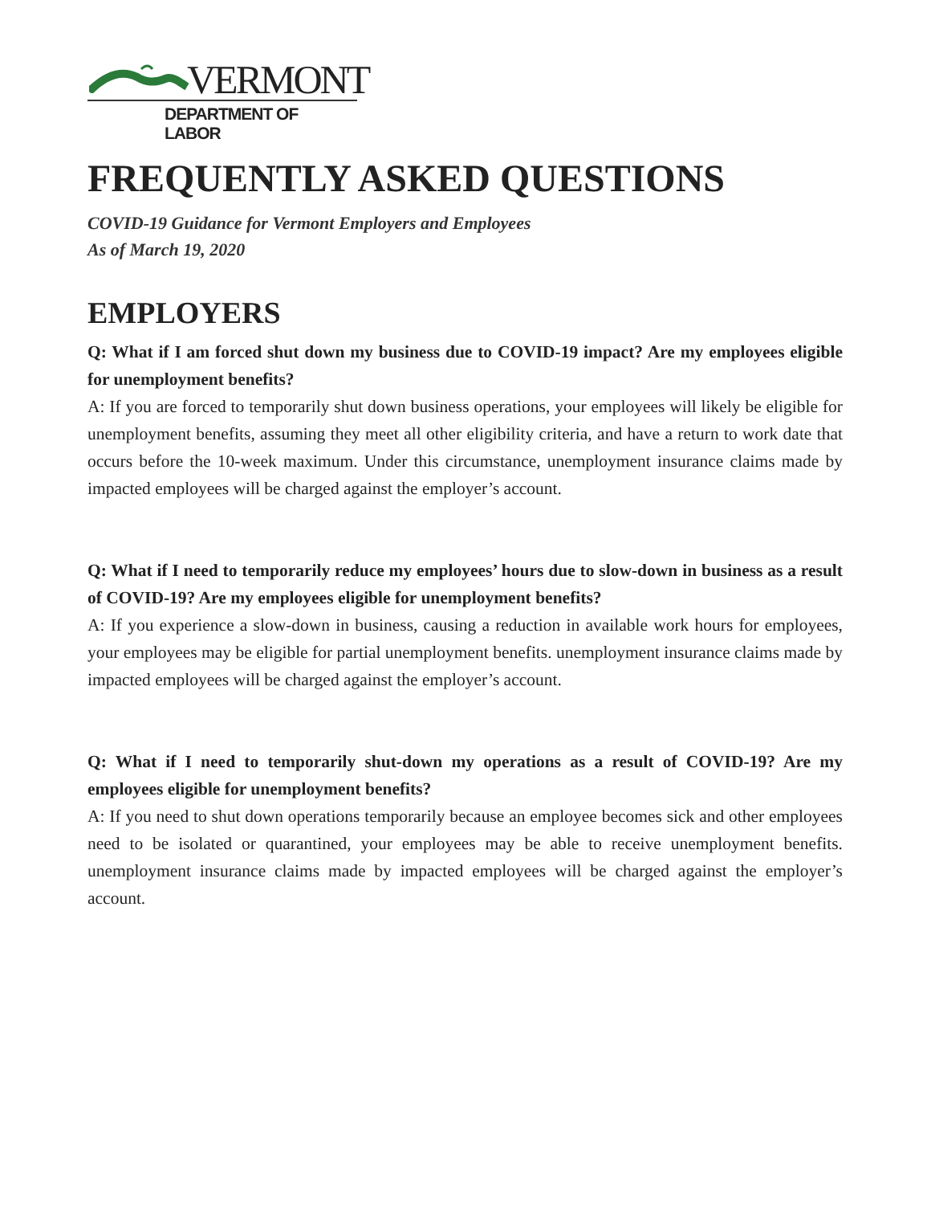VERMONT
DEPARTMENT OF LABOR
FREQUENTLY ASKED QUESTIONS
COVID-19 Guidance for Vermont Employers and Employees
As of March 19, 2020
EMPLOYERS
Q: What if I am forced shut down my business due to COVID-19 impact? Are my employees eligible for unemployment benefits?
A: If you are forced to temporarily shut down business operations, your employees will likely be eligible for unemployment benefits, assuming they meet all other eligibility criteria, and have a return to work date that occurs before the 10-week maximum. Under this circumstance, unemployment insurance claims made by impacted employees will be charged against the employer’s account.
Q: What if I need to temporarily reduce my employees’ hours due to slow-down in business as a result of COVID-19? Are my employees eligible for unemployment benefits?
A: If you experience a slow-down in business, causing a reduction in available work hours for employees, your employees may be eligible for partial unemployment benefits. unemployment insurance claims made by impacted employees will be charged against the employer’s account.
Q: What if I need to temporarily shut-down my operations as a result of COVID-19? Are my employees eligible for unemployment benefits?
A: If you need to shut down operations temporarily because an employee becomes sick and other employees need to be isolated or quarantined, your employees may be able to receive unemployment benefits. unemployment insurance claims made by impacted employees will be charged against the employer’s account.